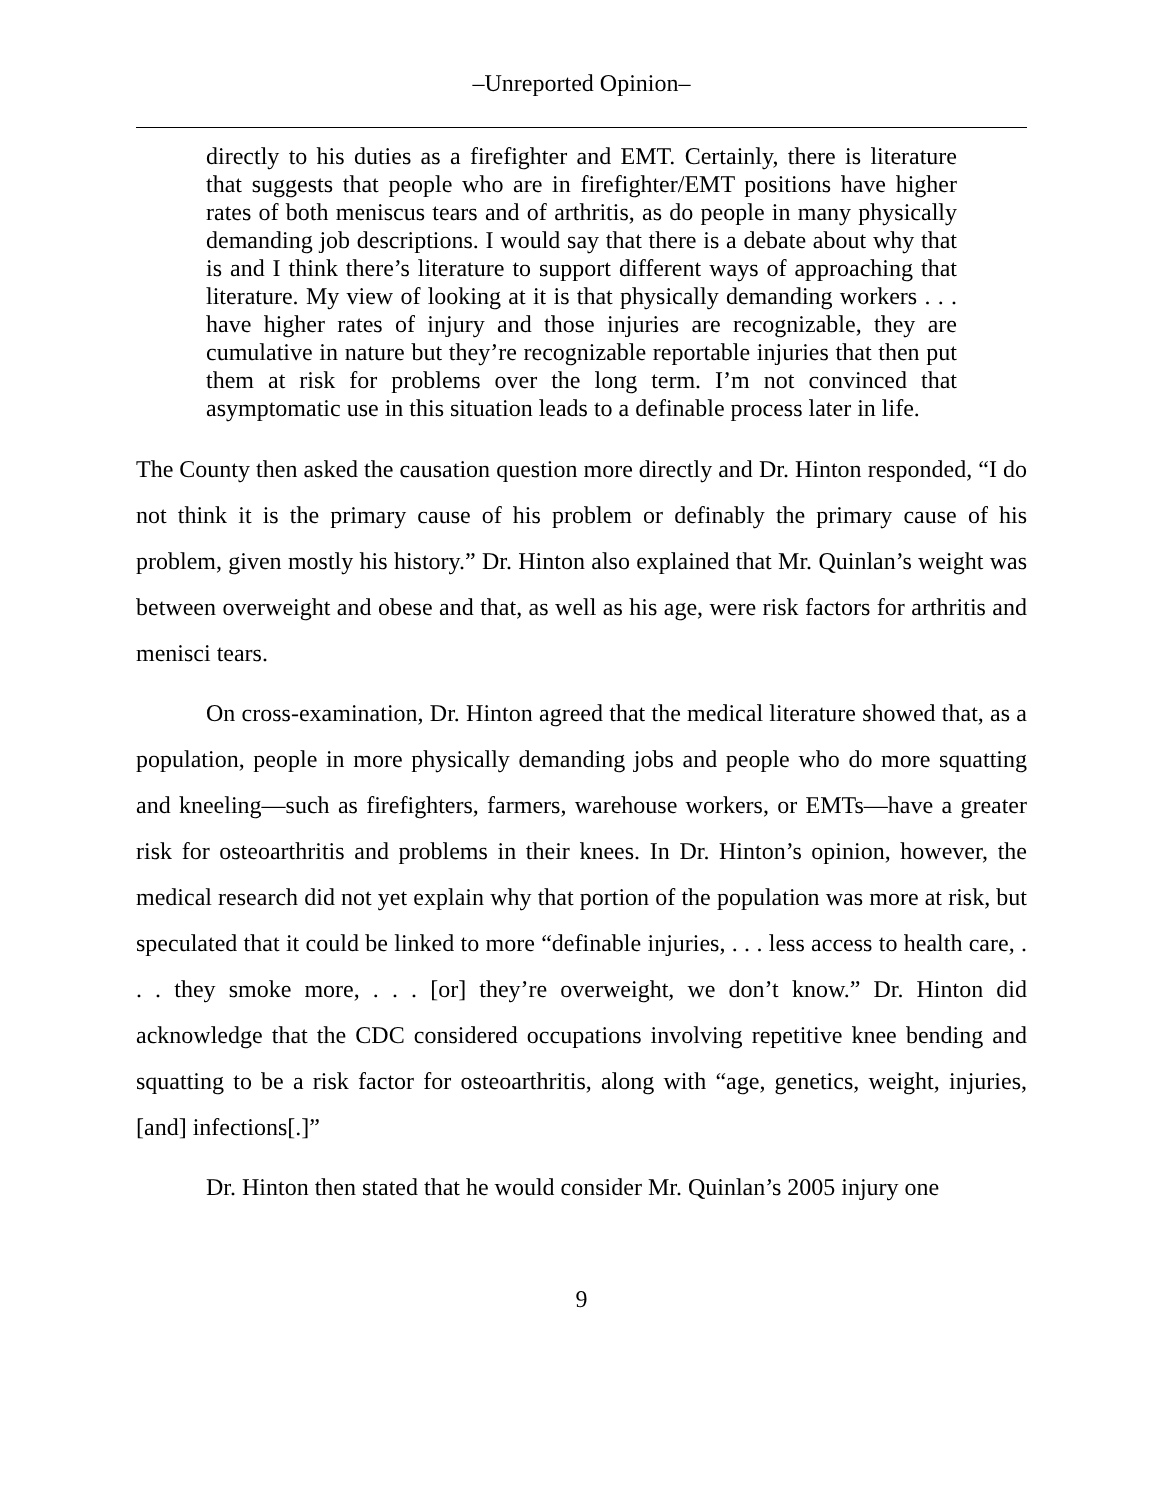–Unreported Opinion–
directly to his duties as a firefighter and EMT. Certainly, there is literature that suggests that people who are in firefighter/EMT positions have higher rates of both meniscus tears and of arthritis, as do people in many physically demanding job descriptions. I would say that there is a debate about why that is and I think there’s literature to support different ways of approaching that literature. My view of looking at it is that physically demanding workers . . . have higher rates of injury and those injuries are recognizable, they are cumulative in nature but they’re recognizable reportable injuries that then put them at risk for problems over the long term. I’m not convinced that asymptomatic use in this situation leads to a definable process later in life.
The County then asked the causation question more directly and Dr. Hinton responded, “I do not think it is the primary cause of his problem or definably the primary cause of his problem, given mostly his history.” Dr. Hinton also explained that Mr. Quinlan’s weight was between overweight and obese and that, as well as his age, were risk factors for arthritis and menisci tears.
On cross-examination, Dr. Hinton agreed that the medical literature showed that, as a population, people in more physically demanding jobs and people who do more squatting and kneeling—such as firefighters, farmers, warehouse workers, or EMTs—have a greater risk for osteoarthritis and problems in their knees. In Dr. Hinton’s opinion, however, the medical research did not yet explain why that portion of the population was more at risk, but speculated that it could be linked to more “definable injuries, . . . less access to health care, . . . they smoke more, . . . [or] they’re overweight, we don’t know.” Dr. Hinton did acknowledge that the CDC considered occupations involving repetitive knee bending and squatting to be a risk factor for osteoarthritis, along with “age, genetics, weight, injuries, [and] infections[.]”
Dr. Hinton then stated that he would consider Mr. Quinlan’s 2005 injury one
9